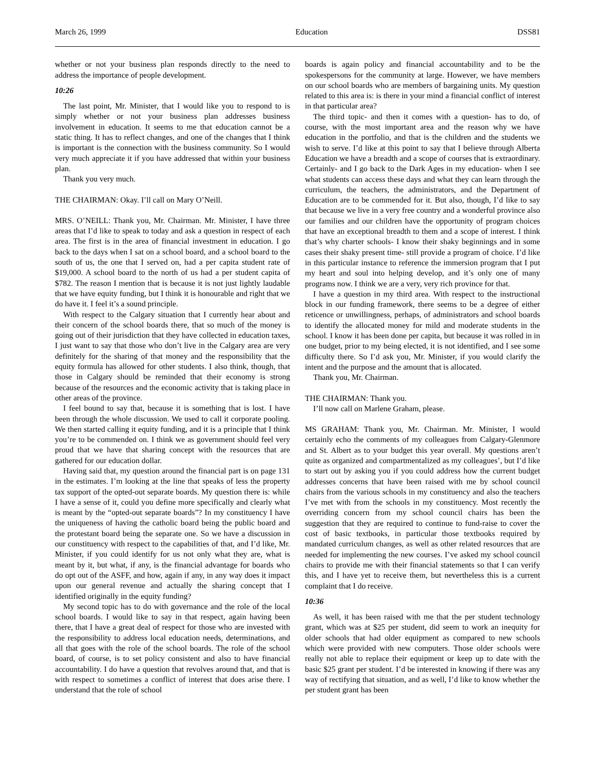March 26, 1999 Education DSS81
whether or not your business plan responds directly to the need to address the importance of people development.
10:26
The last point, Mr. Minister, that I would like you to respond to is simply whether or not your business plan addresses business involvement in education. It seems to me that education cannot be a static thing. It has to reflect changes, and one of the changes that I think is important is the connection with the business community. So I would very much appreciate it if you have addressed that within your business plan.
Thank you very much.
THE CHAIRMAN: Okay. I’ll call on Mary O’Neill.
MRS. O’NEILL: Thank you, Mr. Chairman. Mr. Minister, I have three areas that I’d like to speak to today and ask a question in respect of each area. The first is in the area of financial investment in education. I go back to the days when I sat on a school board, and a school board to the south of us, the one that I served on, had a per capita student rate of $19,000. A school board to the north of us had a per student capita of $782. The reason I mention that is because it is not just lightly laudable that we have equity funding, but I think it is honourable and right that we do have it. I feel it’s a sound principle.
With respect to the Calgary situation that I currently hear about and their concern of the school boards there, that so much of the money is going out of their jurisdiction that they have collected in education taxes, I just want to say that those who don’t live in the Calgary area are very definitely for the sharing of that money and the responsibility that the equity formula has allowed for other students. I also think, though, that those in Calgary should be reminded that their economy is strong because of the resources and the economic activity that is taking place in other areas of the province.
I feel bound to say that, because it is something that is lost. I have been through the whole discussion. We used to call it corporate pooling. We then started calling it equity funding, and it is a principle that I think you’re to be commended on. I think we as government should feel very proud that we have that sharing concept with the resources that are gathered for our education dollar.
Having said that, my question around the financial part is on page 131 in the estimates. I’m looking at the line that speaks of less the property tax support of the opted-out separate boards. My question there is: while I have a sense of it, could you define more specifically and clearly what is meant by the “opted-out separate boards”? In my constituency I have the uniqueness of having the catholic board being the public board and the protestant board being the separate one. So we have a discussion in our constituency with respect to the capabilities of that, and I’d like, Mr. Minister, if you could identify for us not only what they are, what is meant by it, but what, if any, is the financial advantage for boards who do opt out of the ASFF, and how, again if any, in any way does it impact upon our general revenue and actually the sharing concept that I identified originally in the equity funding?
My second topic has to do with governance and the role of the local school boards. I would like to say in that respect, again having been there, that I have a great deal of respect for those who are invested with the responsibility to address local education needs, determinations, and all that goes with the role of the school boards. The role of the school board, of course, is to set policy consistent and also to have financial accountability. I do have a question that revolves around that, and that is with respect to sometimes a conflict of interest that does arise there. I understand that the role of school
boards is again policy and financial accountability and to be the spokespersons for the community at large. However, we have members on our school boards who are members of bargaining units. My question related to this area is: is there in your mind a financial conflict of interest in that particular area?
The third topic- and then it comes with a question- has to do, of course, with the most important area and the reason why we have education in the portfolio, and that is the children and the students we wish to serve. I’d like at this point to say that I believe through Alberta Education we have a breadth and a scope of courses that is extraordinary. Certainly- and I go back to the Dark Ages in my education- when I see what students can access these days and what they can learn through the curriculum, the teachers, the administrators, and the Department of Education are to be commended for it. But also, though, I’d like to say that because we live in a very free country and a wonderful province also our families and our children have the opportunity of program choices that have an exceptional breadth to them and a scope of interest. I think that’s why charter schools- I know their shaky beginnings and in some cases their shaky present time- still provide a program of choice. I’d like in this particular instance to reference the immersion program that I put my heart and soul into helping develop, and it’s only one of many programs now. I think we are a very, very rich province for that.
I have a question in my third area. With respect to the instructional block in our funding framework, there seems to be a degree of either reticence or unwillingness, perhaps, of administrators and school boards to identify the allocated money for mild and moderate students in the school. I know it has been done per capita, but because it was rolled in in one budget, prior to my being elected, it is not identified, and I see some difficulty there. So I’d ask you, Mr. Minister, if you would clarify the intent and the purpose and the amount that is allocated.
Thank you, Mr. Chairman.
THE CHAIRMAN: Thank you.
I’ll now call on Marlene Graham, please.
MS GRAHAM: Thank you, Mr. Chairman. Mr. Minister, I would certainly echo the comments of my colleagues from Calgary-Glenmore and St. Albert as to your budget this year overall. My questions aren’t quite as organized and compartmentalized as my colleagues’, but I’d like to start out by asking you if you could address how the current budget addresses concerns that have been raised with me by school council chairs from the various schools in my constituency and also the teachers I’ve met with from the schools in my constituency. Most recently the overriding concern from my school council chairs has been the suggestion that they are required to continue to fund-raise to cover the cost of basic textbooks, in particular those textbooks required by mandated curriculum changes, as well as other related resources that are needed for implementing the new courses. I’ve asked my school council chairs to provide me with their financial statements so that I can verify this, and I have yet to receive them, but nevertheless this is a current complaint that I do receive.
10:36
As well, it has been raised with me that the per student technology grant, which was at $25 per student, did seem to work an inequity for older schools that had older equipment as compared to new schools which were provided with new computers. Those older schools were really not able to replace their equipment or keep up to date with the basic $25 grant per student. I’d be interested in knowing if there was any way of rectifying that situation, and as well, I’d like to know whether the per student grant has been